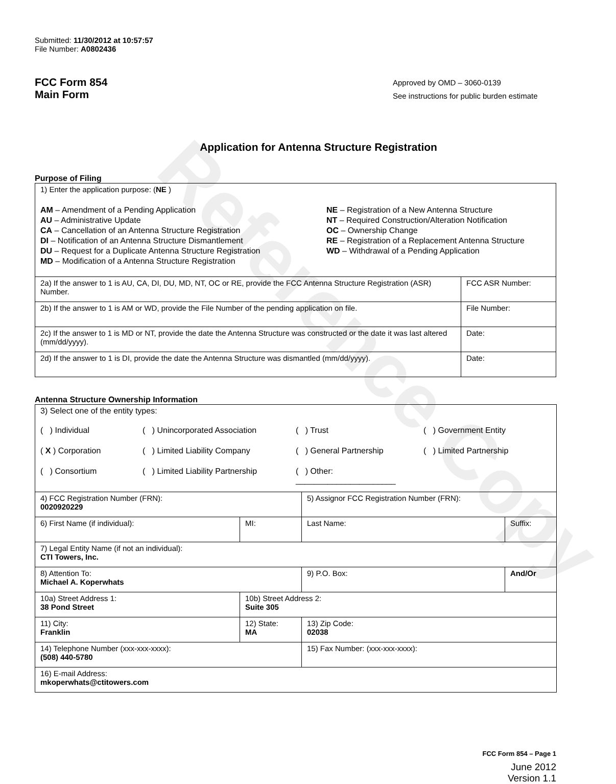Reference Copy
Submitted: 11/30/2012 at 10:57:57
File Number: A0802436
FCC Form 854
Main Form
Approved by OMD – 3060-0139
See instructions for public burden estimate
Application for Antenna Structure Registration
Purpose of Filing
| 1) Enter the application purpose: ( NE ) AM – Amendment of a Pending Application AU – Administrative Update CA – Cancellation of an Antenna Structure Registration DI – Notification of an Antenna Structure Dismantlement DU – Request for a Duplicate Antenna Structure Registration MD – Modification of a Antenna Structure Registration NE – Registration of a New Antenna Structure NT – Required Construction/Alteration Notification OC – Ownership Change RE – Registration of a Replacement Antenna Structure WD – Withdrawal of a Pending Application | |
| 2a) If the answer to 1 is AU, CA, DI, DU, MD, NT, OC or RE, provide the FCC Antenna Structure Registration (ASR) Number. | FCC ASR Number: |
| 2b) If the answer to 1 is AM or WD, provide the File Number of the pending application on file. | File Number: |
| 2c) If the answer to 1 is MD or NT, provide the date the Antenna Structure was constructed or the date it was last altered (mm/dd/yyyy). | Date: |
| 2d) If the answer to 1 is DI, provide the date the Antenna Structure was dismantled (mm/dd/yyyy). | Date: |
Antenna Structure Ownership Information
| 3) Select one of the entity types: ( ) Individual ( ) Unincorporated Association ( ) Trust ( ) Government Entity ( X ) Corporation ( ) Limited Liability Company ( ) General Partnership ( ) Limited Partnership ( ) Consortium ( ) Limited Liability Partnership ( ) Other: ______________________ | | | |
| 4) FCC Registration Number (FRN): 0020920229 | | 5) Assignor FCC Registration Number (FRN): | |
| 6) First Name (if individual): | MI: | Last Name: | Suffix: |
| 7) Legal Entity Name (if not an individual): CTI Towers, Inc. | | | |
| 8) Attention To: Michael A. Koperwhats | | 9) P.O. Box: | And/Or |
| 10a) Street Address 1: 38 Pond Street | 10b) Street Address 2: Suite 305 | | |
| 11) City: Franklin | 12) State: MA | 13) Zip Code: 02038 | |
| 14) Telephone Number (xxx-xxx-xxxx): (508) 440-5780 | | 15) Fax Number: (xxx-xxx-xxxx): | |
| 16) E-mail Address: mkoperwhats@ctitowers.com | | | |
FCC Form 854 – Page 1
June 2012
Version 1.1